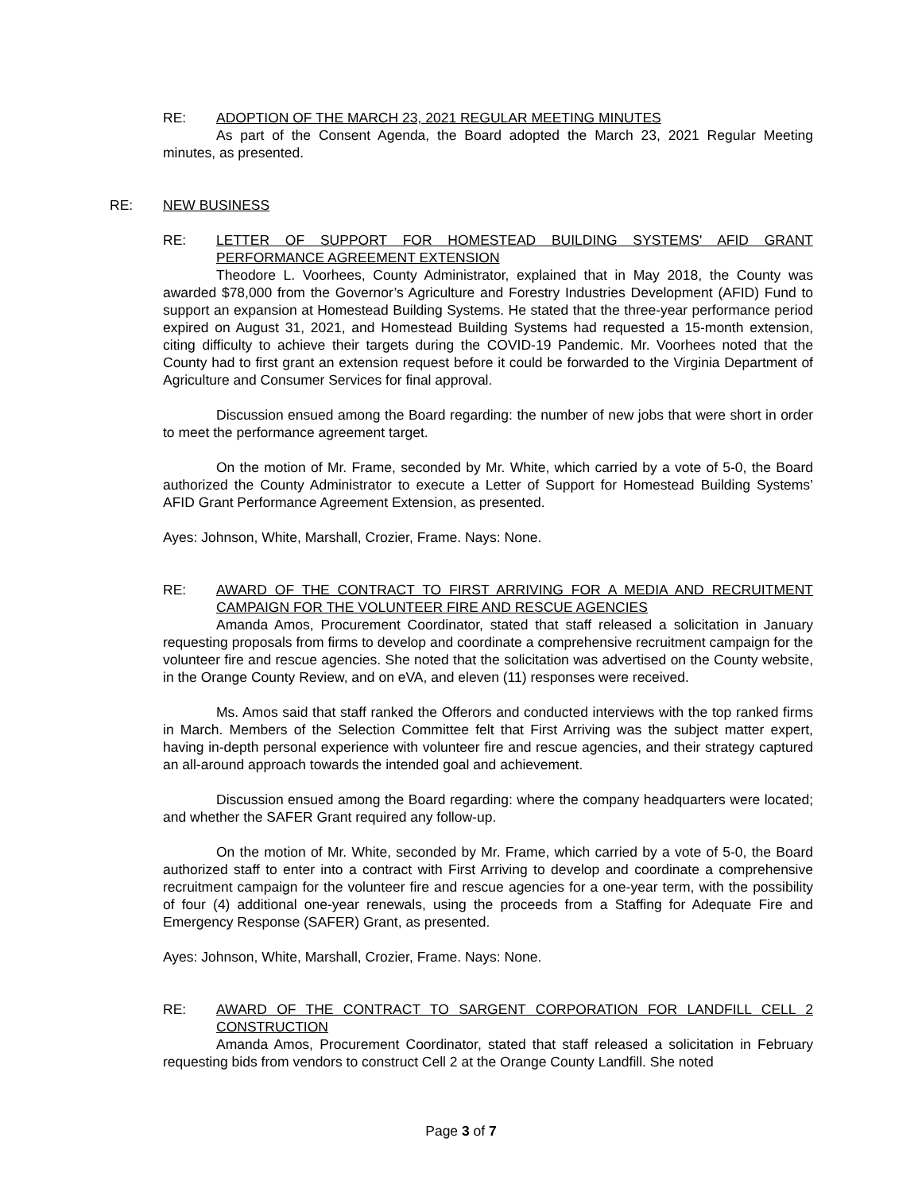RE: ADOPTION OF THE MARCH 23, 2021 REGULAR MEETING MINUTES
As part of the Consent Agenda, the Board adopted the March 23, 2021 Regular Meeting minutes, as presented.
RE: NEW BUSINESS
RE: LETTER OF SUPPORT FOR HOMESTEAD BUILDING SYSTEMS' AFID GRANT PERFORMANCE AGREEMENT EXTENSION
Theodore L. Voorhees, County Administrator, explained that in May 2018, the County was awarded $78,000 from the Governor’s Agriculture and Forestry Industries Development (AFID) Fund to support an expansion at Homestead Building Systems. He stated that the three-year performance period expired on August 31, 2021, and Homestead Building Systems had requested a 15-month extension, citing difficulty to achieve their targets during the COVID-19 Pandemic. Mr. Voorhees noted that the County had to first grant an extension request before it could be forwarded to the Virginia Department of Agriculture and Consumer Services for final approval.
Discussion ensued among the Board regarding: the number of new jobs that were short in order to meet the performance agreement target.
On the motion of Mr. Frame, seconded by Mr. White, which carried by a vote of 5-0, the Board authorized the County Administrator to execute a Letter of Support for Homestead Building Systems’ AFID Grant Performance Agreement Extension, as presented.
Ayes: Johnson, White, Marshall, Crozier, Frame. Nays: None.
RE: AWARD OF THE CONTRACT TO FIRST ARRIVING FOR A MEDIA AND RECRUITMENT CAMPAIGN FOR THE VOLUNTEER FIRE AND RESCUE AGENCIES
Amanda Amos, Procurement Coordinator, stated that staff released a solicitation in January requesting proposals from firms to develop and coordinate a comprehensive recruitment campaign for the volunteer fire and rescue agencies. She noted that the solicitation was advertised on the County website, in the Orange County Review, and on eVA, and eleven (11) responses were received.
Ms. Amos said that staff ranked the Offerors and conducted interviews with the top ranked firms in March. Members of the Selection Committee felt that First Arriving was the subject matter expert, having in-depth personal experience with volunteer fire and rescue agencies, and their strategy captured an all-around approach towards the intended goal and achievement.
Discussion ensued among the Board regarding: where the company headquarters were located; and whether the SAFER Grant required any follow-up.
On the motion of Mr. White, seconded by Mr. Frame, which carried by a vote of 5-0, the Board authorized staff to enter into a contract with First Arriving to develop and coordinate a comprehensive recruitment campaign for the volunteer fire and rescue agencies for a one-year term, with the possibility of four (4) additional one-year renewals, using the proceeds from a Staffing for Adequate Fire and Emergency Response (SAFER) Grant, as presented.
Ayes: Johnson, White, Marshall, Crozier, Frame. Nays: None.
RE: AWARD OF THE CONTRACT TO SARGENT CORPORATION FOR LANDFILL CELL 2 CONSTRUCTION
Amanda Amos, Procurement Coordinator, stated that staff released a solicitation in February requesting bids from vendors to construct Cell 2 at the Orange County Landfill. She noted
Page 3 of 7